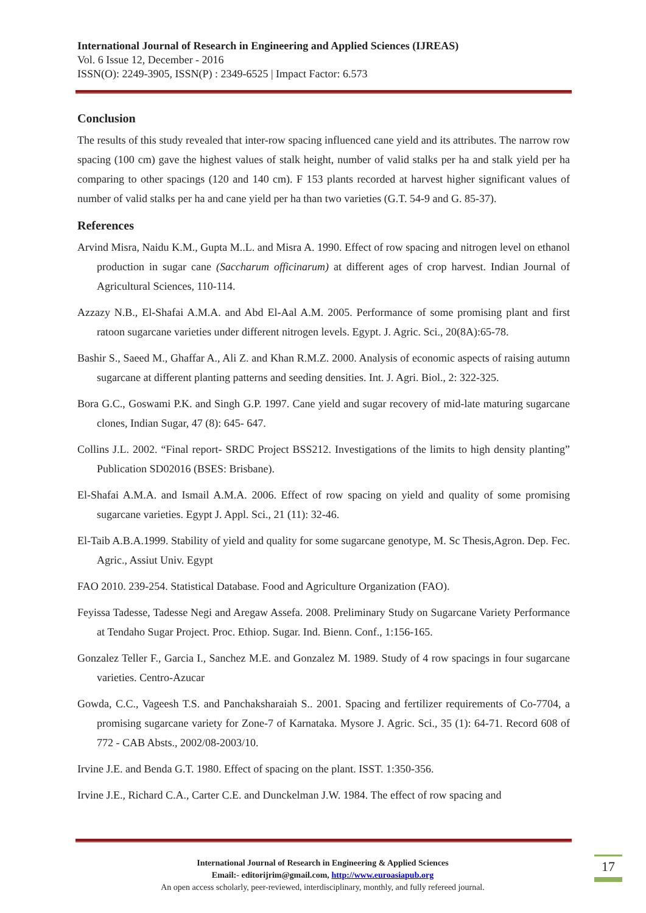International Journal of Research in Engineering and Applied Sciences (IJREAS)
Vol. 6 Issue 12, December - 2016
ISSN(O): 2249-3905, ISSN(P) : 2349-6525 | Impact Factor: 6.573
Conclusion
The results of this study revealed that inter-row spacing influenced cane yield and its attributes. The narrow row spacing (100 cm) gave the highest values of stalk height, number of valid stalks per ha and stalk yield per ha comparing to other spacings (120 and 140 cm). F 153 plants recorded at harvest higher significant values of number of valid stalks per ha and cane yield per ha than two varieties (G.T. 54-9 and G. 85-37).
References
Arvind Misra, Naidu K.M., Gupta M..L. and Misra A. 1990. Effect of row spacing and nitrogen level on ethanol production in sugar cane (Saccharum officinarum) at different ages of crop harvest. Indian Journal of Agricultural Sciences, 110-114.
Azzazy N.B., El-Shafai A.M.A. and Abd El-Aal A.M. 2005. Performance of some promising plant and first ratoon sugarcane varieties under different nitrogen levels. Egypt. J. Agric. Sci., 20(8A):65-78.
Bashir S., Saeed M., Ghaffar A., Ali Z. and Khan R.M.Z. 2000. Analysis of economic aspects of raising autumn sugarcane at different planting patterns and seeding densities. Int. J. Agri. Biol., 2: 322-325.
Bora G.C., Goswami P.K. and Singh G.P. 1997. Cane yield and sugar recovery of mid-late maturing sugarcane clones, Indian Sugar, 47 (8): 645- 647.
Collins J.L. 2002. “Final report- SRDC Project BSS212. Investigations of the limits to high density planting” Publication SD02016 (BSES: Brisbane).
El-Shafai A.M.A. and Ismail A.M.A. 2006. Effect of row spacing on yield and quality of some promising sugarcane varieties. Egypt J. Appl. Sci., 21 (11): 32-46.
El-Taib A.B.A.1999. Stability of yield and quality for some sugarcane genotype, M. Sc Thesis,Agron. Dep. Fec. Agric., Assiut Univ. Egypt
FAO 2010. 239-254. Statistical Database. Food and Agriculture Organization (FAO).
Feyissa Tadesse, Tadesse Negi and Aregaw Assefa. 2008. Preliminary Study on Sugarcane Variety Performance at Tendaho Sugar Project. Proc. Ethiop. Sugar. Ind. Bienn. Conf., 1:156-165.
Gonzalez Teller F., Garcia I., Sanchez M.E. and Gonzalez M. 1989. Study of 4 row spacings in four sugarcane varieties. Centro-Azucar
Gowda, C.C., Vageesh T.S. and Panchaksharaiah S.. 2001. Spacing and fertilizer requirements of Co-7704, a promising sugarcane variety for Zone-7 of Karnataka. Mysore J. Agric. Sci., 35 (1): 64-71. Record 608 of 772 - CAB Absts., 2002/08-2003/10.
Irvine J.E. and Benda G.T. 1980. Effect of spacing on the plant. ISST. 1:350-356.
Irvine J.E., Richard C.A., Carter C.E. and Dunckelman J.W. 1984. The effect of row spacing and
International Journal of Research in Engineering & Applied Sciences
Email:- editorijrim@gmail.com, http://www.euroasiapub.org
An open access scholarly, peer-reviewed, interdisciplinary, monthly, and fully refereed journal.
17